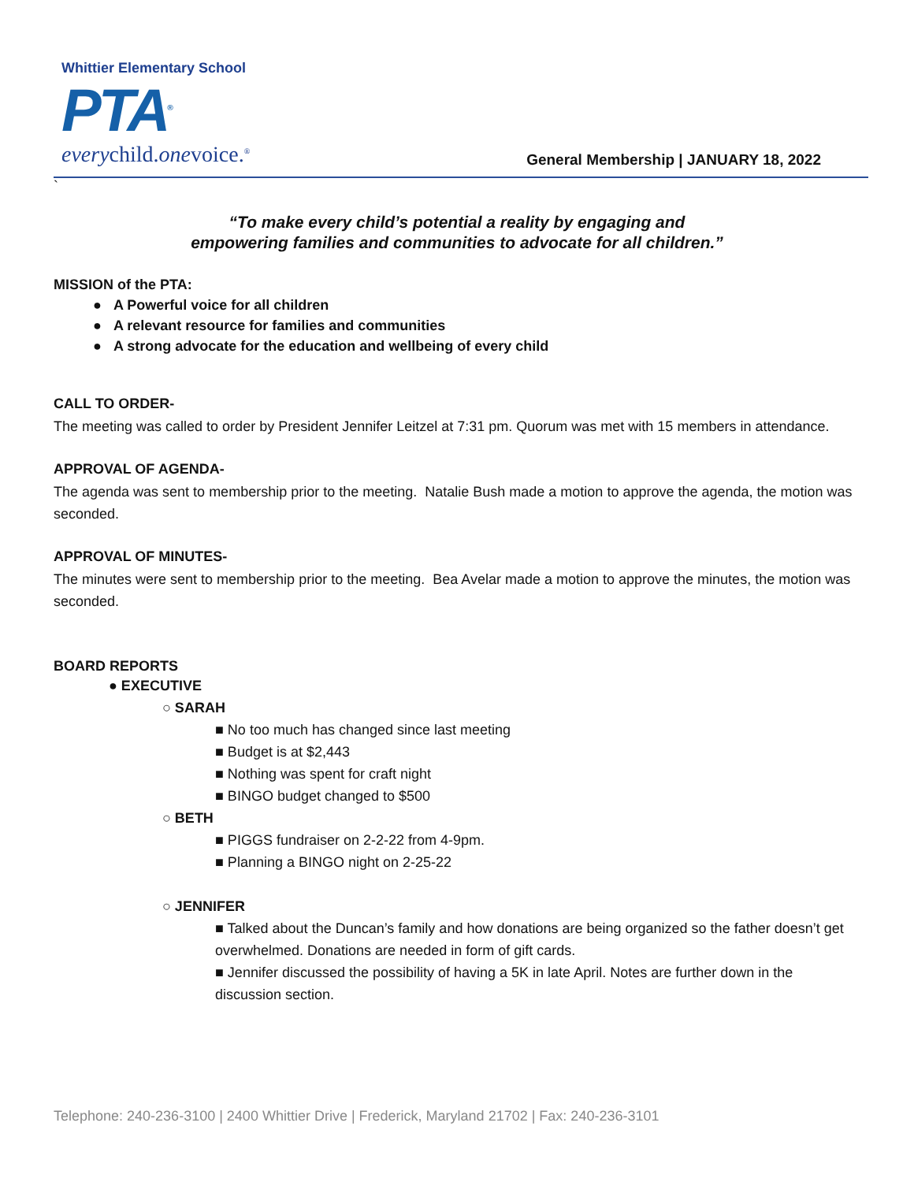Whittier Elementary School
PTA<sup>®</sup>
everychild.onevoice.<sup>®</sup>
General Membership | JANUARY 18, 2022
`
“To make every child’s potential a reality by engaging and
empowering families and communities to advocate for all children.”
MISSION of the PTA:
● A Powerful voice for all children
● A relevant resource for families and communities
● A strong advocate for the education and wellbeing of every child
CALL TO ORDER-
The meeting was called to order by President Jennifer Leitzel at 7:31 pm. Quorum was met with 15 members in attendance.
APPROVAL OF AGENDA-
The agenda was sent to membership prior to the meeting. Natalie Bush made a motion to approve the agenda, the motion was seconded.
APPROVAL OF MINUTES-
The minutes were sent to membership prior to the meeting. Bea Avelar made a motion to approve the minutes, the motion was seconded.
BOARD REPORTS
● EXECUTIVE
○ SARAH
■ No too much has changed since last meeting
■ Budget is at $2,443
■ Nothing was spent for craft night
■ BINGO budget changed to $500
○ BETH
■ PIGGS fundraiser on 2-2-22 from 4-9pm.
■ Planning a BINGO night on 2-25-22
○ JENNIFER
■ Talked about the Duncan’s family and how donations are being organized so the father doesn’t get overwhelmed. Donations are needed in form of gift cards.
■ Jennifer discussed the possibility of having a 5K in late April. Notes are further down in the discussion section.
Telephone: 240-236-3100 | 2400 Whittier Drive | Frederick, Maryland 21702 | Fax: 240-236-3101